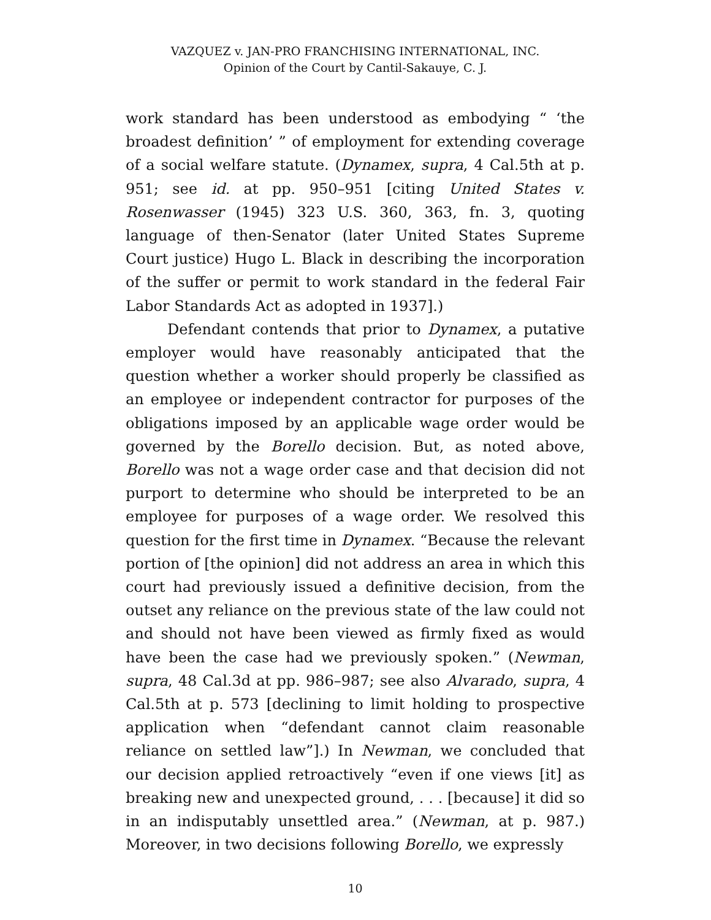VAZQUEZ v. JAN-PRO FRANCHISING INTERNATIONAL, INC.
Opinion of the Court by Cantil-Sakauye, C. J.
work standard has been understood as embodying “ ‘the broadest definition’ ” of employment for extending coverage of a social welfare statute. (Dynamex, supra, 4 Cal.5th at p. 951; see id. at pp. 950–951 [citing United States v. Rosenwasser (1945) 323 U.S. 360, 363, fn. 3, quoting language of then-Senator (later United States Supreme Court justice) Hugo L. Black in describing the incorporation of the suffer or permit to work standard in the federal Fair Labor Standards Act as adopted in 1937].)
Defendant contends that prior to Dynamex, a putative employer would have reasonably anticipated that the question whether a worker should properly be classified as an employee or independent contractor for purposes of the obligations imposed by an applicable wage order would be governed by the Borello decision. But, as noted above, Borello was not a wage order case and that decision did not purport to determine who should be interpreted to be an employee for purposes of a wage order. We resolved this question for the first time in Dynamex. “Because the relevant portion of [the opinion] did not address an area in which this court had previously issued a definitive decision, from the outset any reliance on the previous state of the law could not and should not have been viewed as firmly fixed as would have been the case had we previously spoken.” (Newman, supra, 48 Cal.3d at pp. 986–987; see also Alvarado, supra, 4 Cal.5th at p. 573 [declining to limit holding to prospective application when “defendant cannot claim reasonable reliance on settled law”].) In Newman, we concluded that our decision applied retroactively “even if one views [it] as breaking new and unexpected ground, . . . [because] it did so in an indisputably unsettled area.” (Newman, at p. 987.) Moreover, in two decisions following Borello, we expressly
10